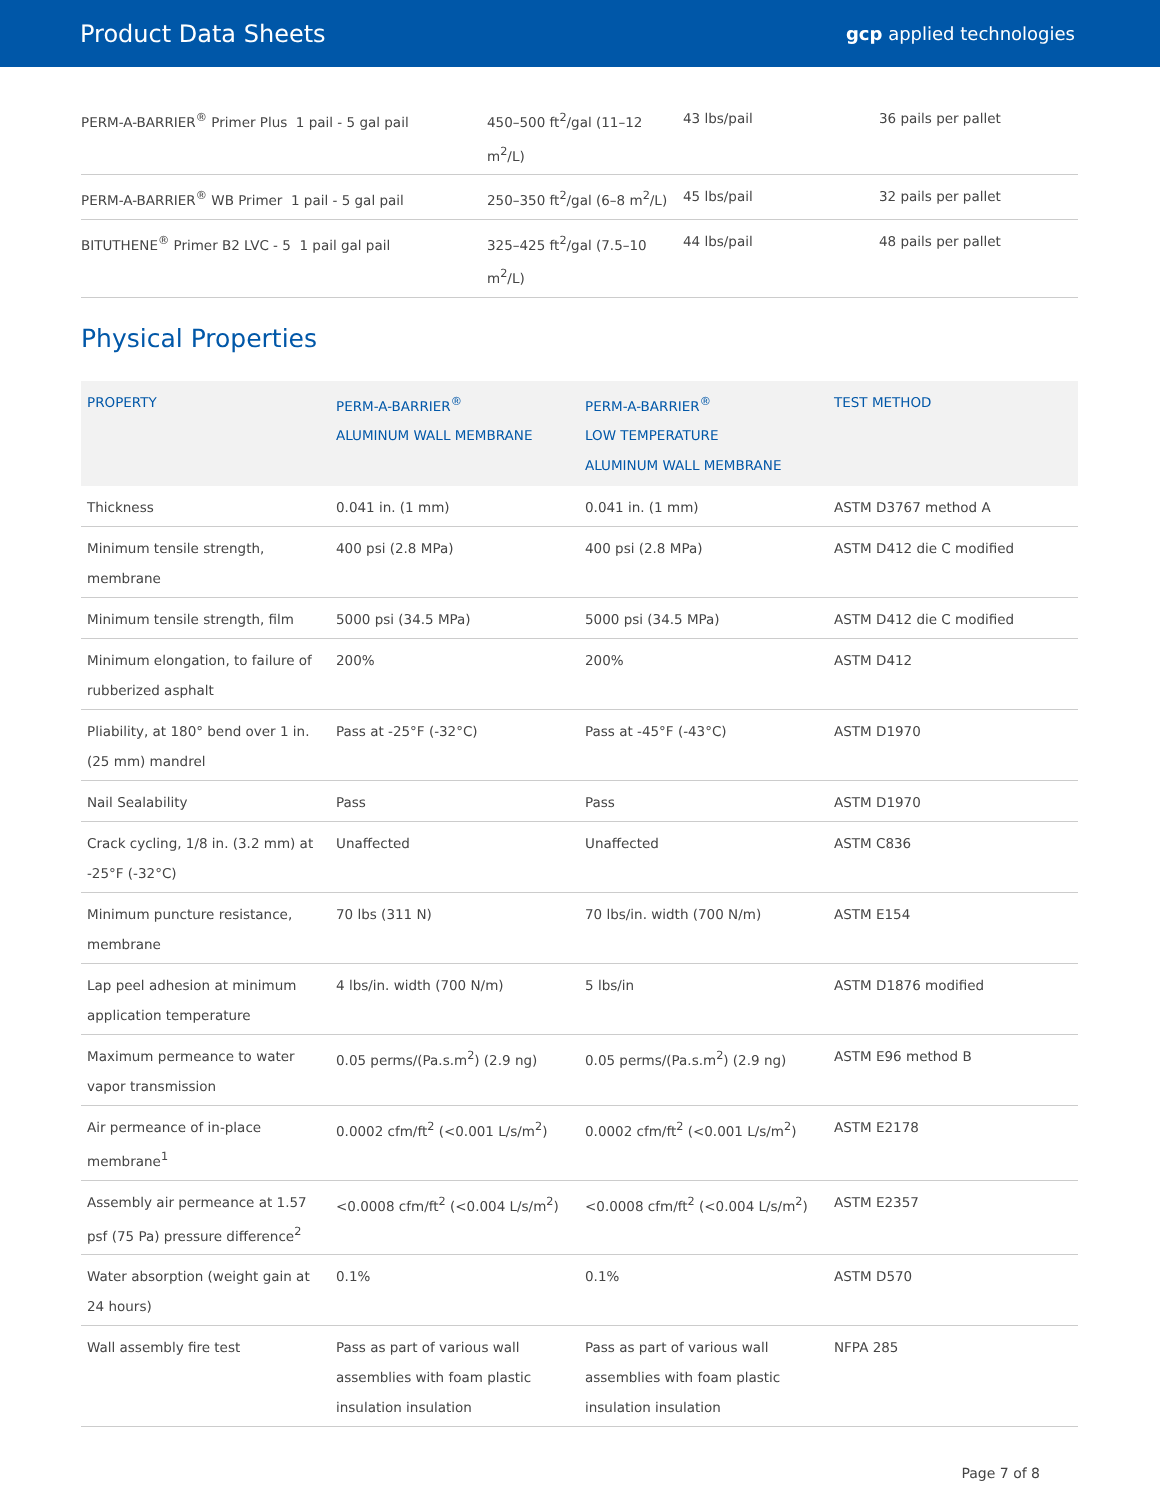Product Data Sheets
gcp applied technologies
| PERM-A-BARRIER<sup>®</sup> Primer Plus 1 pail - 5 gal pail | 450–500 ft<sup>2</sup>/gal (11–12 m<sup>2</sup>/L) | 43 lbs/pail | 36 pails per pallet |
| PERM-A-BARRIER<sup>®</sup> WB Primer 1 pail - 5 gal pail | 250–350 ft<sup>2</sup>/gal (6–8 m<sup>2</sup>/L) | 45 lbs/pail | 32 pails per pallet |
| BITUTHENE<sup>®</sup> Primer B2 LVC - 5 1 pail gal pail | 325–425 ft<sup>2</sup>/gal (7.5–10 m<sup>2</sup>/L) | 44 lbs/pail | 48 pails per pallet |
Physical Properties
| PROPERTY | PERM-A-BARRIER<sup>®</sup> ALUMINUM WALL MEMBRANE | PERM-A-BARRIER<sup>®</sup> LOW TEMPERATURE ALUMINUM WALL MEMBRANE | TEST METHOD |
| --- | --- | --- | --- |
| Thickness | 0.041 in. (1 mm) | 0.041 in. (1 mm) | ASTM D3767 method A |
| Minimum tensile strength, membrane | 400 psi (2.8 MPa) | 400 psi (2.8 MPa) | ASTM D412 die C modified |
| Minimum tensile strength, film | 5000 psi (34.5 MPa) | 5000 psi (34.5 MPa) | ASTM D412 die C modified |
| Minimum elongation, to failure of rubberized asphalt | 200% | 200% | ASTM D412 |
| Pliability, at 180° bend over 1 in. (25 mm) mandrel | Pass at -25°F (-32°C) | Pass at -45°F (-43°C) | ASTM D1970 |
| Nail Sealability | Pass | Pass | ASTM D1970 |
| Crack cycling, 1/8 in. (3.2 mm) at -25°F (-32°C) | Unaffected | Unaffected | ASTM C836 |
| Minimum puncture resistance, membrane | 70 lbs (311 N) | 70 lbs/in. width (700 N/m) | ASTM E154 |
| Lap peel adhesion at minimum application temperature | 4 lbs/in. width (700 N/m) | 5 lbs/in | ASTM D1876 modified |
| Maximum permeance to water vapor transmission | 0.05 perms/(Pa.s.m<sup>2</sup>) (2.9 ng) | 0.05 perms/(Pa.s.m<sup>2</sup>) (2.9 ng) | ASTM E96 method B |
| Air permeance of in-place membrane<sup>1</sup> | 0.0002 cfm/ft<sup>2</sup> (<0.001 L/s/m<sup>2</sup>) | 0.0002 cfm/ft<sup>2</sup> (<0.001 L/s/m<sup>2</sup>) | ASTM E2178 |
| Assembly air permeance at 1.57 psf (75 Pa) pressure difference<sup>2</sup> | <0.0008 cfm/ft<sup>2</sup> (<0.004 L/s/m<sup>2</sup>) | <0.0008 cfm/ft<sup>2</sup> (<0.004 L/s/m<sup>2</sup>) | ASTM E2357 |
| Water absorption (weight gain at 24 hours) | 0.1% | 0.1% | ASTM D570 |
| Wall assembly fire test | Pass as part of various wall assemblies with foam plastic insulation insulation | Pass as part of various wall assemblies with foam plastic insulation insulation | NFPA 285 |
Page 7 of 8